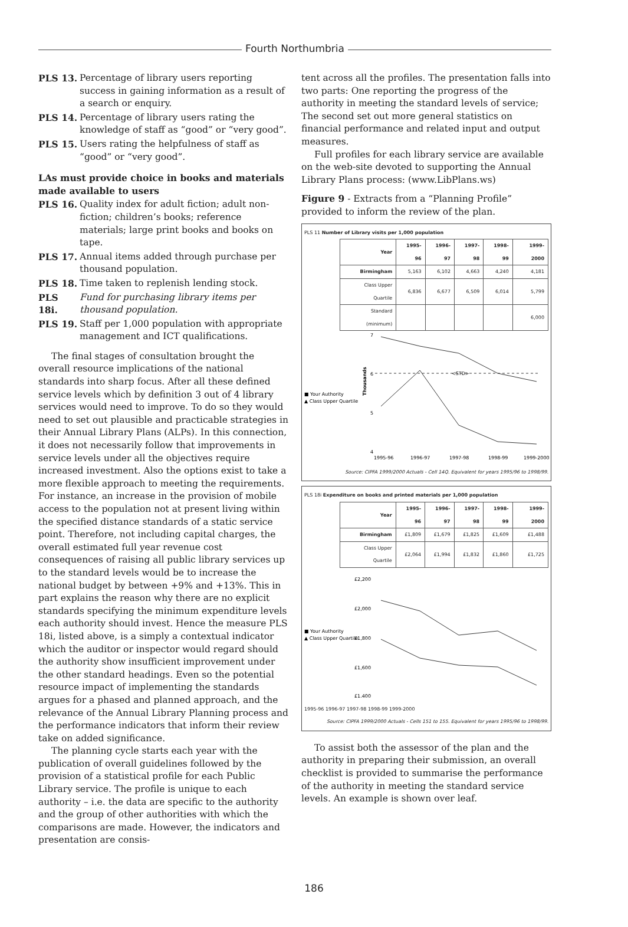Fourth Northumbria
PLS 13. Percentage of library users reporting success in gaining information as a result of a search or enquiry.
PLS 14. Percentage of library users rating the knowledge of staff as “good” or “very good”.
PLS 15. Users rating the helpfulness of staff as “good” or “very good”.
LAs must provide choice in books and materials made available to users
PLS 16. Quality index for adult fiction; adult non-fiction; children’s books; reference materials; large print books and books on tape.
PLS 17. Annual items added through purchase per thousand population.
PLS 18. Time taken to replenish lending stock.
PLS 18i. Fund for purchasing library items per thousand population.
PLS 19. Staff per 1,000 population with appropriate management and ICT qualifications.
The final stages of consultation brought the overall resource implications of the national standards into sharp focus. After all these defined service levels which by definition 3 out of 4 library services would need to improve. To do so they would need to set out plausible and practicable strategies in their Annual Library Plans (ALPs). In this connection, it does not necessarily follow that improvements in service levels under all the objectives require increased investment. Also the options exist to take a more flexible approach to meeting the requirements. For instance, an increase in the provision of mobile access to the population not at present living within the specified distance standards of a static service point. Therefore, not including capital charges, the overall estimated full year revenue cost consequences of raising all public library services up to the standard levels would be to increase the national budget by between +9% and +13%. This in part explains the reason why there are no explicit standards specifying the minimum expenditure levels each authority should invest. Hence the measure PLS 18i, listed above, is a simply a contextual indicator which the auditor or inspector would regard should the authority show insufficient improvement under the other standard headings. Even so the potential resource impact of implementing the standards argues for a phased and planned approach, and the relevance of the Annual Library Planning process and the performance indicators that inform their review take on added significance.
The planning cycle starts each year with the publication of overall guidelines followed by the provision of a statistical profile for each Public Library service. The profile is unique to each authority – i.e. the data are specific to the authority and the group of other authorities with which the comparisons are made. However, the indicators and presentation are consis-
tent across all the profiles. The presentation falls into two parts: One reporting the progress of the authority in meeting the standard levels of service; The second set out more general statistics on financial performance and related input and output measures.
Full profiles for each library service are available on the web-site devoted to supporting the Annual Library Plans process: (www.LibPlans.ws)
Figure 9 - Extracts from a “Planning Profile” provided to inform the review of the plan.
PLS 11 Number of Library visits per 1,000 population
| Year | 1995-96 | 1996-97 | 1997-98 | 1998-99 | 1999-2000 |
| --- | --- | --- | --- | --- | --- |
| Birmingham | 5,163 | 6,102 | 4,663 | 4,240 | 4,181 |
| Class Upper Quartile | 6,836 | 6,677 | 6,509 | 6,014 | 5,799 |
| Standard (minimum) | | | | | 6,000 |
■ Your Authority
▲ Class Upper Quartile
Thousands
7
6
5
4
<STD>
1995-96
1996-97
1997-98
1998-99
1999-2000
Source: CIPFA 1999/2000 Actuals - Cell 14Q. Equivalent for years 1995/96 to 1998/99.
PLS 18i Expenditure on books and printed materials per 1,000 population
| Year | 1995-96 | 1996-97 | 1997-98 | 1998-99 | 1999-2000 |
| --- | --- | --- | --- | --- | --- |
| Birmingham | £1,809 | £1,679 | £1,825 | £1,609 | £1,488 |
| Class Upper Quartile | £2,064 | £1,994 | £1,832 | £1,860 | £1,725 |
■ Your Authority
▲ Class Upper Quartile
£2,200
£2,000
£1,800
£1,600
£1,400
1995-96 1996-97 1997-98 1998-99 1999-2000
Source: CIPFA 1999/2000 Actuals - Cells 151 to 155. Equivalent for years 1995/96 to 1998/99.
To assist both the assessor of the plan and the authority in preparing their submission, an overall checklist is provided to summarise the performance of the authority in meeting the standard service levels. An example is shown over leaf.
186